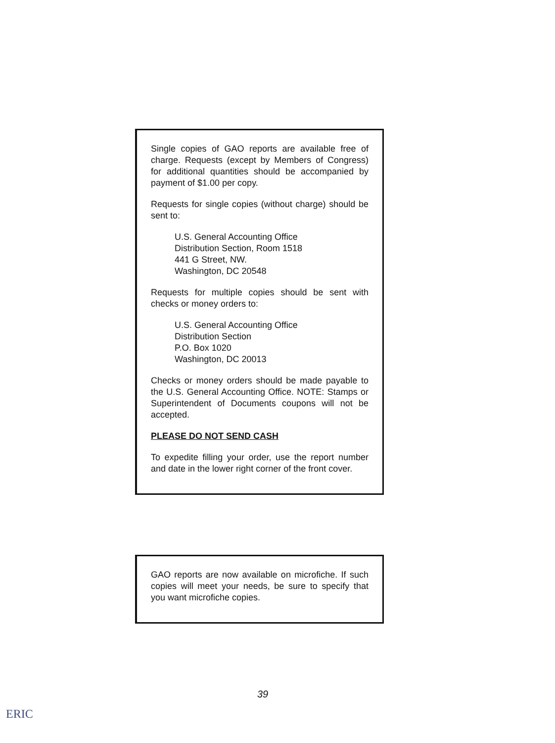Single copies of GAO reports are available free of charge. Requests (except by Members of Congress) for additional quantities should be accompanied by payment of $1.00 per copy.
Requests for single copies (without charge) should be sent to:
U.S. General Accounting Office
Distribution Section, Room 1518
441 G Street, NW.
Washington, DC 20548
Requests for multiple copies should be sent with checks or money orders to:
U.S. General Accounting Office
Distribution Section
P.O. Box 1020
Washington, DC 20013
Checks or money orders should be made payable to the U.S. General Accounting Office. NOTE: Stamps or Superintendent of Documents coupons will not be accepted.
PLEASE DO NOT SEND CASH
To expedite filling your order, use the report number and date in the lower right corner of the front cover.
GAO reports are now available on microfiche. If such copies will meet your needs, be sure to specify that you want microfiche copies.
39
ERIC